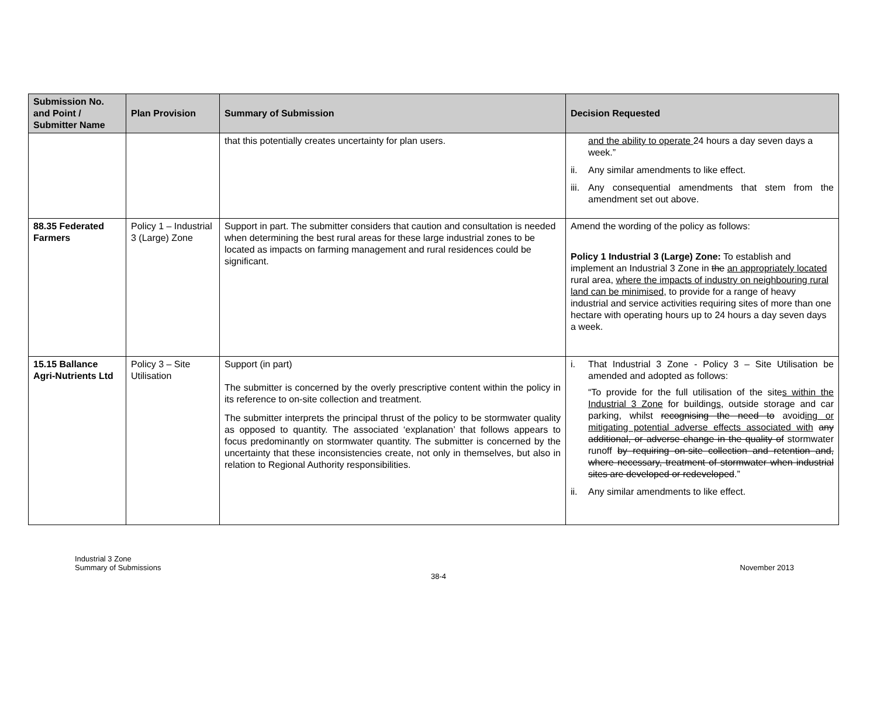| Submission No. and Point / Submitter Name | Plan Provision | Summary of Submission | Decision Requested |
| --- | --- | --- | --- |
| | | that this potentially creates uncertainty for plan users. | and the ability to operate 24 hours a day seven days a week.” ii. Any similar amendments to like effect. iii. Any consequential amendments that stem from the amendment set out above. |
| 88.35 Federated Farmers | Policy 1 – Industrial 3 (Large) Zone | Support in part. The submitter considers that caution and consultation is needed when determining the best rural areas for these large industrial zones to be located as impacts on farming management and rural residences could be significant. | Amend the wording of the policy as follows: Policy 1 Industrial 3 (Large) Zone: To establish and implement an Industrial 3 Zone in the an appropriately located rural area, where the impacts of industry on neighbouring rural land can be minimised , to provide for a range of heavy industrial and service activities requiring sites of more than one hectare with operating hours up to 24 hours a day seven days a week. |
| 15.15 Ballance Agri-Nutrients Ltd | Policy 3 – Site Utilisation | Support (in part) The submitter is concerned by the overly prescriptive content within the policy in its reference to on-site collection and treatment. The submitter interprets the principal thrust of the policy to be stormwater quality as opposed to quantity. The associated ‘explanation’ that follows appears to focus predominantly on stormwater quantity. The submitter is concerned by the uncertainty that these inconsistencies create, not only in themselves, but also in relation to Regional Authority responsibilities. | i. That Industrial 3 Zone - Policy 3 – Site Utilisation be amended and adopted as follows: “To provide for the full utilisation of the site s within the Industrial 3 Zone for building s , outside storage and car parking , whilst recognising the need to avoid ing or mitigating potential adverse effects associated with any additional, or adverse change in the quality of stormwater runoff by requiring on-site collection and retention and, where necessary, treatment of stormwater when industrial sites are developed or redeveloped .” ii. Any similar amendments to like effect. |
Industrial 3 Zone
Summary of Submissions
November 2013
38-4